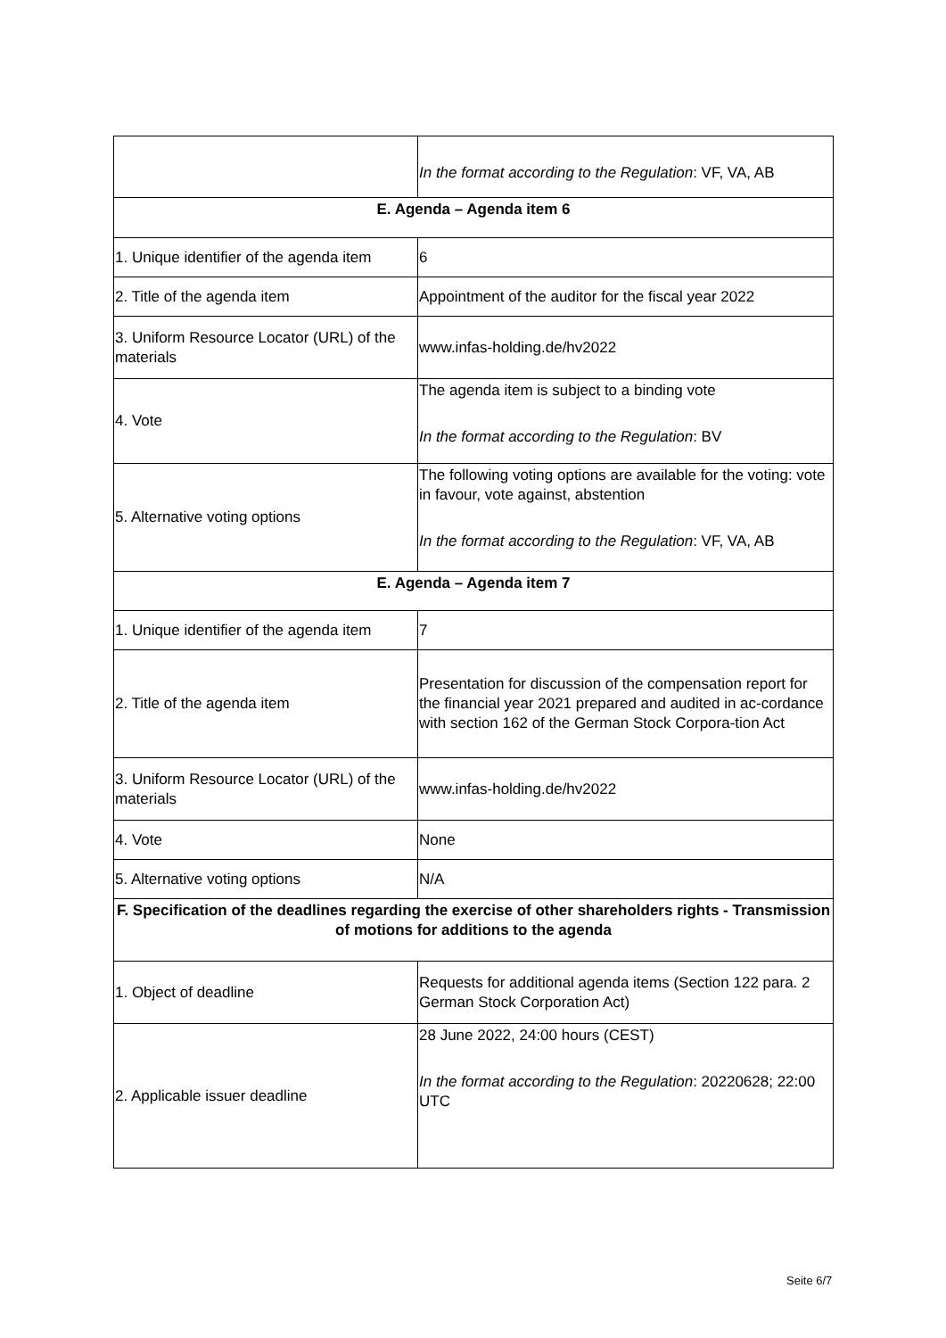| | In the format according to the Regulation : VF, VA, AB |
| E. Agenda – Agenda item 6 | |
| 1. Unique identifier of the agenda item | 6 |
| 2. Title of the agenda item | Appointment of the auditor for the fiscal year 2022 |
| 3. Uniform Resource Locator (URL) of the materials | www.infas-holding.de/hv2022 |
| 4. Vote | The agenda item is subject to a binding vote In the format according to the Regulation : BV |
| 5. Alternative voting options | The following voting options are available for the voting: vote in favour, vote against, abstention In the format according to the Regulation : VF, VA, AB |
| E. Agenda – Agenda item 7 | |
| 1. Unique identifier of the agenda item | 7 |
| 2. Title of the agenda item | Presentation for discussion of the compensation report for the financial year 2021 prepared and audited in ac-cordance with section 162 of the German Stock Corpora-tion Act |
| 3. Uniform Resource Locator (URL) of the materials | www.infas-holding.de/hv2022 |
| 4. Vote | None |
| 5. Alternative voting options | N/A |
| F. Specification of the deadlines regarding the exercise of other shareholders rights - Transmission of motions for additions to the agenda | |
| 1. Object of deadline | Requests for additional agenda items (Section 122 para. 2 German Stock Corporation Act) |
| 2. Applicable issuer deadline | 28 June 2022, 24:00 hours (CEST) In the format according to the Regulation : 20220628; 22:00 UTC |
Seite 6/7